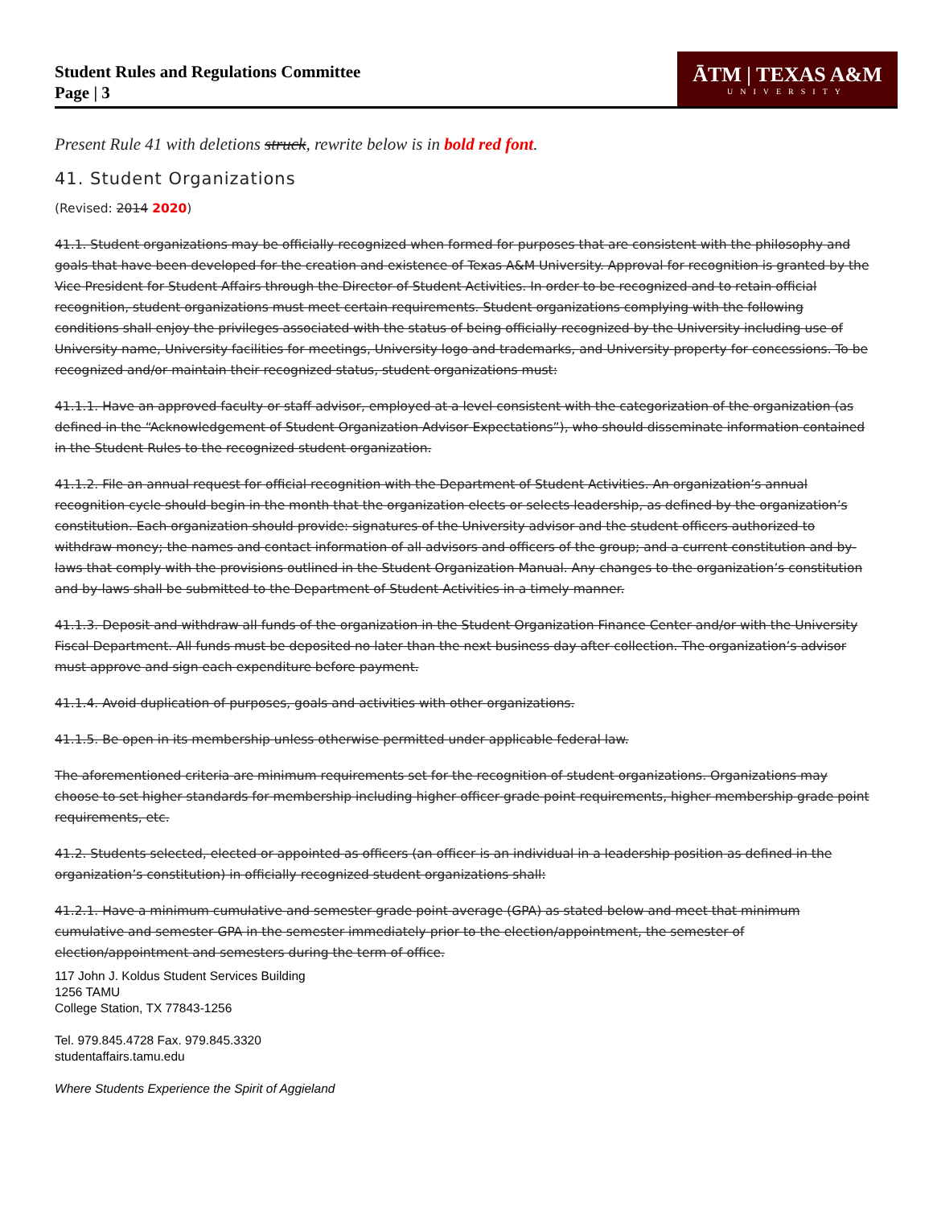Student Rules and Regulations Committee
Page | 3
ĀTM | TEXAS A&M
UNIVERSITY
Present Rule 41 with deletions struck, rewrite below is in bold red font.
41. Student Organizations
(Revised: 2014 2020)
41.1. Student organizations may be officially recognized when formed for purposes that are consistent with the philosophy and goals that have been developed for the creation and existence of Texas A&M University. Approval for recognition is granted by the Vice President for Student Affairs through the Director of Student Activities. In order to be recognized and to retain official recognition, student organizations must meet certain requirements. Student organizations complying with the following conditions shall enjoy the privileges associated with the status of being officially recognized by the University including use of University name, University facilities for meetings, University logo and trademarks, and University property for concessions. To be recognized and/or maintain their recognized status, student organizations must:
41.1.1. Have an approved faculty or staff advisor, employed at a level consistent with the categorization of the organization (as defined in the “Acknowledgement of Student Organization Advisor Expectations”), who should disseminate information contained in the Student Rules to the recognized student organization.
41.1.2. File an annual request for official recognition with the Department of Student Activities. An organization’s annual recognition cycle should begin in the month that the organization elects or selects leadership, as defined by the organization’s constitution. Each organization should provide: signatures of the University advisor and the student officers authorized to withdraw money; the names and contact information of all advisors and officers of the group; and a current constitution and by-laws that comply with the provisions outlined in the Student Organization Manual. Any changes to the organization’s constitution and by-laws shall be submitted to the Department of Student Activities in a timely manner.
41.1.3. Deposit and withdraw all funds of the organization in the Student Organization Finance Center and/or with the University Fiscal Department. All funds must be deposited no later than the next business day after collection. The organization’s advisor must approve and sign each expenditure before payment.
41.1.4. Avoid duplication of purposes, goals and activities with other organizations.
41.1.5. Be open in its membership unless otherwise permitted under applicable federal law.
The aforementioned criteria are minimum requirements set for the recognition of student organizations. Organizations may choose to set higher standards for membership including higher officer grade point requirements, higher membership grade point requirements, etc.
41.2. Students selected, elected or appointed as officers (an officer is an individual in a leadership position as defined in the organization’s constitution) in officially recognized student organizations shall:
41.2.1. Have a minimum cumulative and semester grade point average (GPA) as stated below and meet that minimum cumulative and semester GPA in the semester immediately prior to the election/appointment, the semester of election/appointment and semesters during the term of office.
117 John J. Koldus Student Services Building
1256 TAMU
College Station, TX 77843-1256
Tel. 979.845.4728 Fax. 979.845.3320
studentaffairs.tamu.edu
Where Students Experience the Spirit of Aggieland